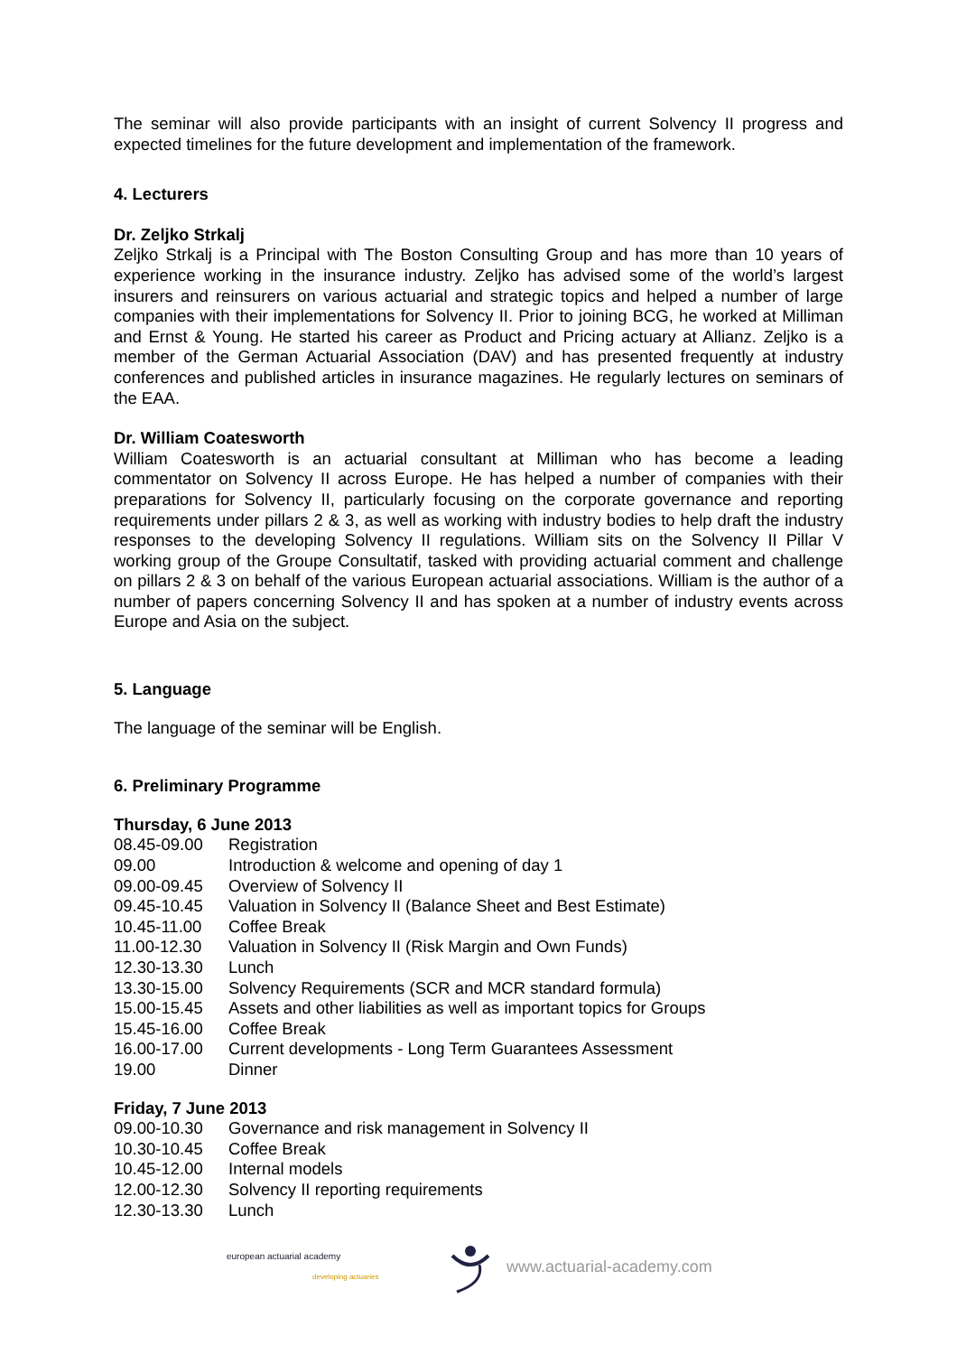The seminar will also provide participants with an insight of current Solvency II progress and expected timelines for the future development and implementation of the framework.
4. Lecturers
Dr. Zeljko Strkalj
Zeljko Strkalj is a Principal with The Boston Consulting Group and has more than 10 years of experience working in the insurance industry. Zeljko has advised some of the world’s largest insurers and reinsurers on various actuarial and strategic topics and helped a number of large companies with their implementations for Solvency II. Prior to joining BCG, he worked at Milliman and Ernst & Young. He started his career as Product and Pricing actuary at Allianz. Zeljko is a member of the German Actuarial Association (DAV) and has presented frequently at industry conferences and published articles in insurance magazines. He regularly lectures on seminars of the EAA.
Dr. William Coatesworth
William Coatesworth is an actuarial consultant at Milliman who has become a leading commentator on Solvency II across Europe. He has helped a number of companies with their preparations for Solvency II, particularly focusing on the corporate governance and reporting requirements under pillars 2 & 3, as well as working with industry bodies to help draft the industry responses to the developing Solvency II regulations. William sits on the Solvency II Pillar V working group of the Groupe Consultatif, tasked with providing actuarial comment and challenge on pillars 2 & 3 on behalf of the various European actuarial associations. William is the author of a number of papers concerning Solvency II and has spoken at a number of industry events across Europe and Asia on the subject.
5. Language
The language of the seminar will be English.
6. Preliminary Programme
Thursday, 6 June 2013
| 08.45-09.00 | Registration |
| 09.00 | Introduction & welcome and opening of day 1 |
| 09.00-09.45 | Overview of Solvency II |
| 09.45-10.45 | Valuation in Solvency II (Balance Sheet and Best Estimate) |
| 10.45-11.00 | Coffee Break |
| 11.00-12.30 | Valuation in Solvency II (Risk Margin and Own Funds) |
| 12.30-13.30 | Lunch |
| 13.30-15.00 | Solvency Requirements (SCR and MCR standard formula) |
| 15.00-15.45 | Assets and other liabilities as well as important topics for Groups |
| 15.45-16.00 | Coffee Break |
| 16.00-17.00 | Current developments - Long Term Guarantees Assessment |
| 19.00 | Dinner |
Friday, 7 June 2013
| 09.00-10.30 | Governance and risk management in Solvency II |
| 10.30-10.45 | Coffee Break |
| 10.45-12.00 | Internal models |
| 12.00-12.30 | Solvency II reporting requirements |
| 12.30-13.30 | Lunch |
european actuarial academy
developing actuaries
www.actuarial-academy.com